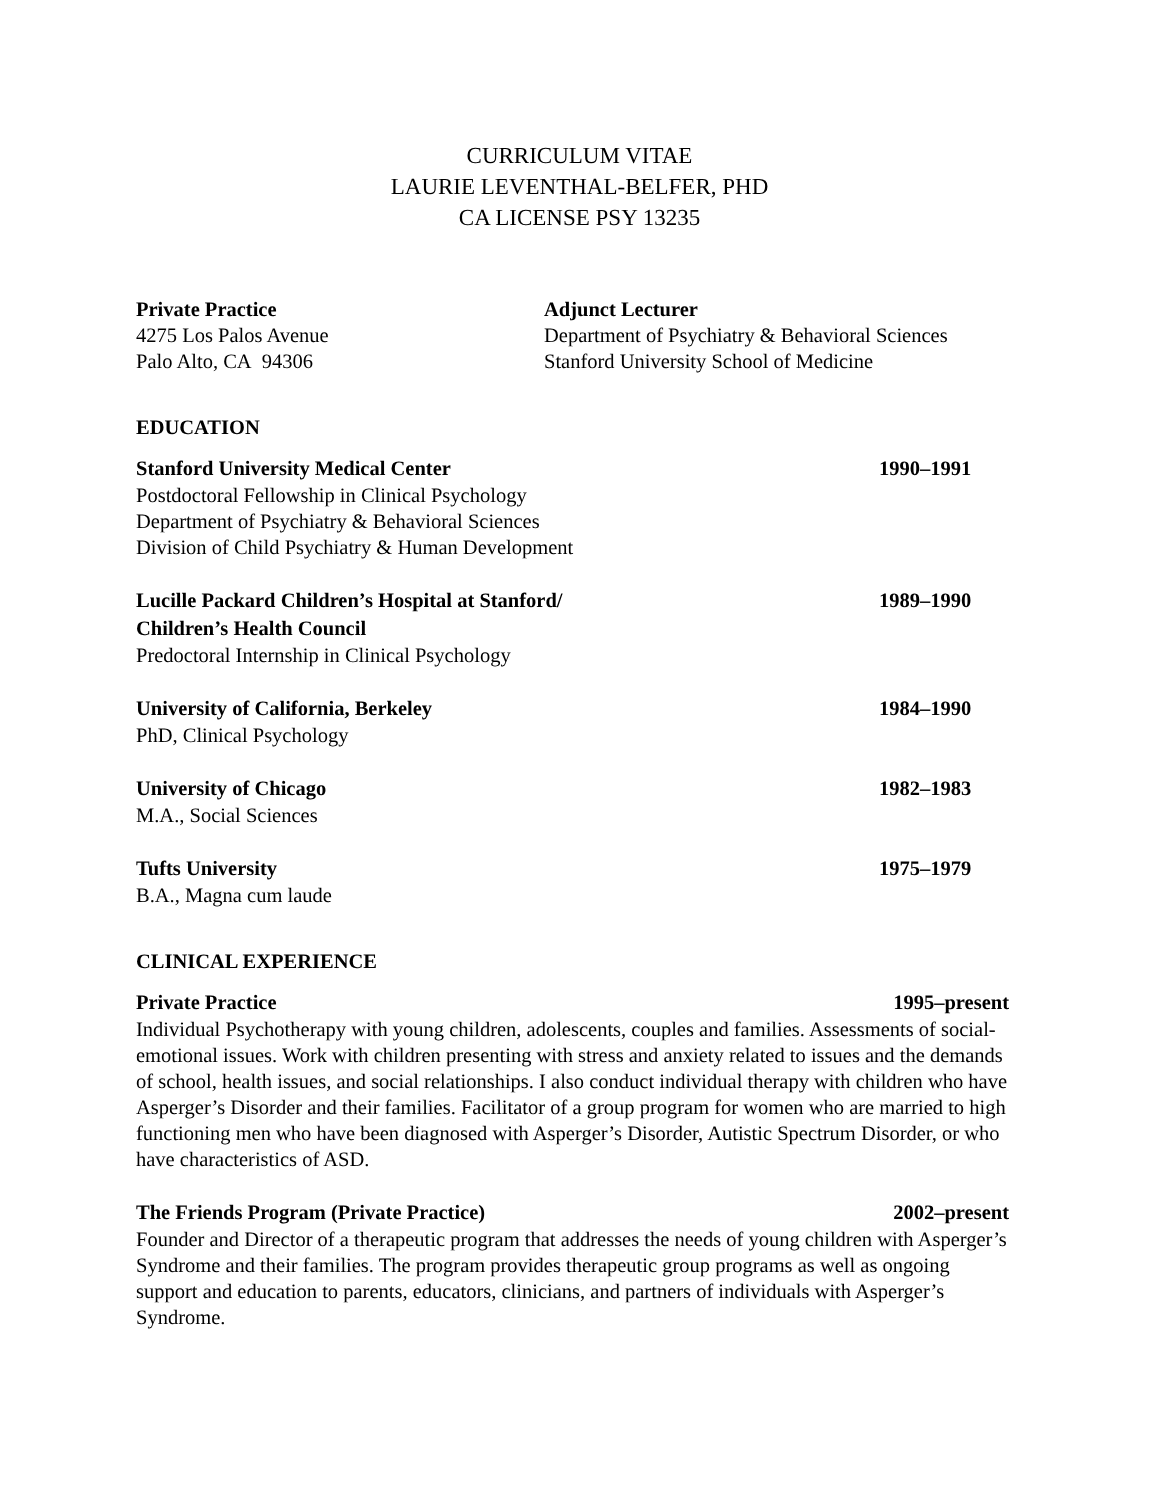CURRICULUM VITAE
LAURIE LEVENTHAL-BELFER, PHD
CA LICENSE PSY 13235
Private Practice
4275 Los Palos Avenue
Palo Alto, CA 94306
Adjunct Lecturer
Department of Psychiatry & Behavioral Sciences
Stanford University School of Medicine
EDUCATION
Stanford University Medical Center 1990–1991
Postdoctoral Fellowship in Clinical Psychology
Department of Psychiatry & Behavioral Sciences
Division of Child Psychiatry & Human Development
Lucille Packard Children’s Hospital at Stanford/
Children’s Health Council 1989–1990
Predoctoral Internship in Clinical Psychology
University of California, Berkeley 1984–1990
PhD, Clinical Psychology
University of Chicago 1982–1983
M.A., Social Sciences
Tufts University 1975–1979
B.A., Magna cum laude
CLINICAL EXPERIENCE
Private Practice 1995–present
Individual Psychotherapy with young children, adolescents, couples and families. Assessments of social-emotional issues. Work with children presenting with stress and anxiety related to issues and the demands of school, health issues, and social relationships. I also conduct individual therapy with children who have Asperger’s Disorder and their families. Facilitator of a group program for women who are married to high functioning men who have been diagnosed with Asperger’s Disorder, Autistic Spectrum Disorder, or who have characteristics of ASD.
The Friends Program (Private Practice) 2002–present
Founder and Director of a therapeutic program that addresses the needs of young children with Asperger’s Syndrome and their families. The program provides therapeutic group programs as well as ongoing support and education to parents, educators, clinicians, and partners of individuals with Asperger’s Syndrome.